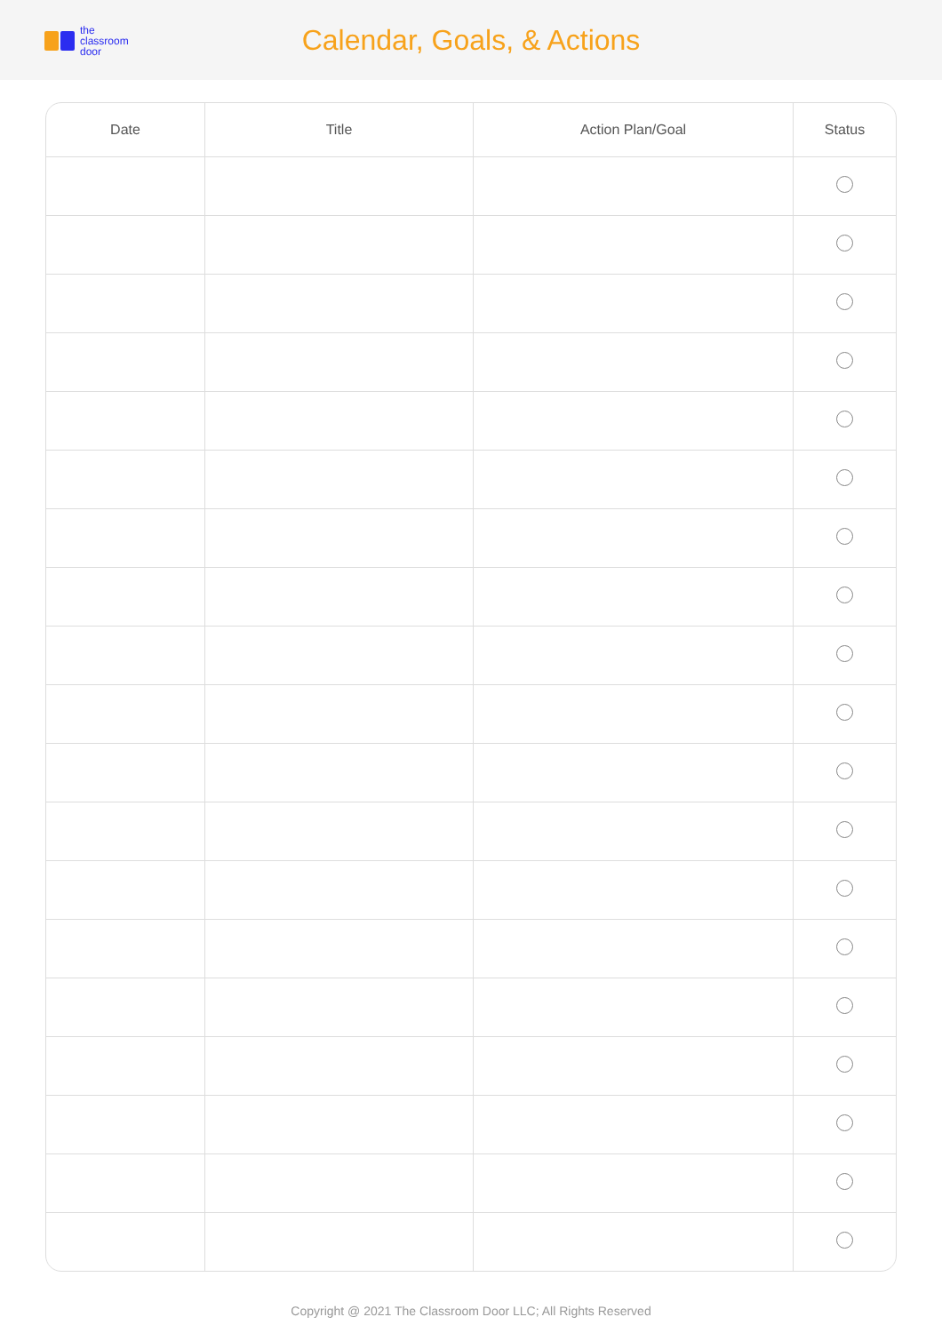the
classroom
door
Calendar, Goals, & Actions
| Date | Title | Action Plan/Goal | Status |
| --- | --- | --- | --- |
Copyright @ 2021 The Classroom Door LLC; All Rights Reserved